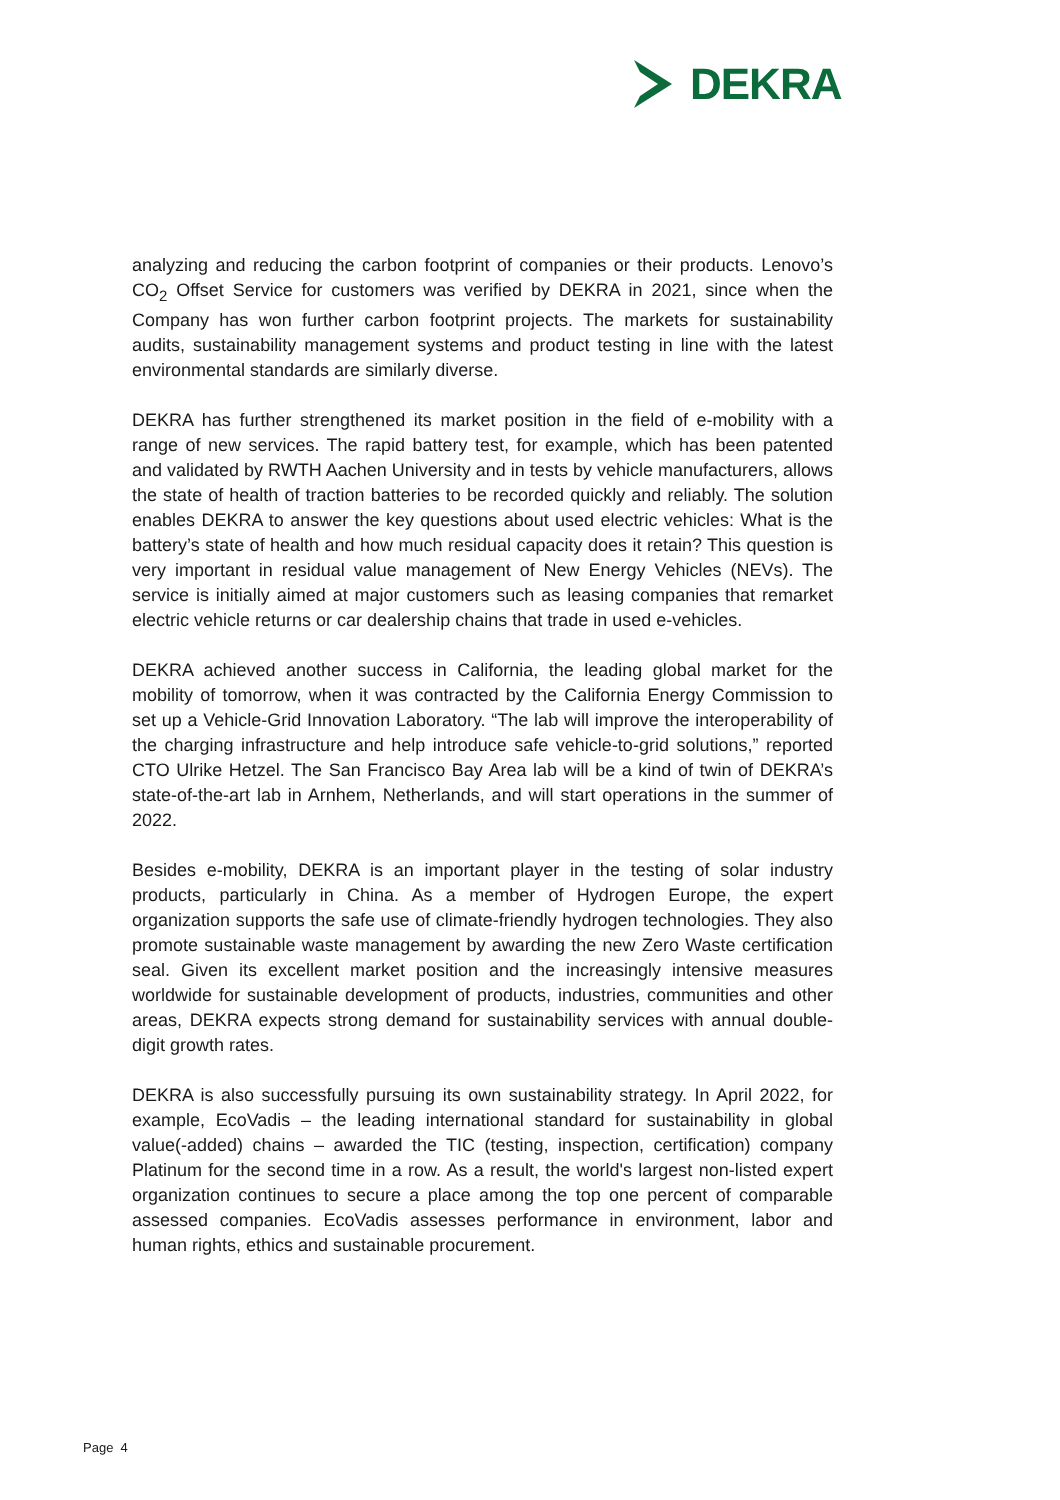DEKRA
analyzing and reducing the carbon footprint of companies or their products. Lenovo’s CO<sub>2</sub> Offset Service for customers was verified by DEKRA in 2021, since when the Company has won further carbon footprint projects. The markets for sustainability audits, sustainability management systems and product testing in line with the latest environmental standards are similarly diverse.
DEKRA has further strengthened its market position in the field of e-mobility with a range of new services. The rapid battery test, for example, which has been patented and validated by RWTH Aachen University and in tests by vehicle manufacturers, allows the state of health of traction batteries to be recorded quickly and reliably. The solution enables DEKRA to answer the key questions about used electric vehicles: What is the battery’s state of health and how much residual capacity does it retain? This question is very important in residual value management of New Energy Vehicles (NEVs). The service is initially aimed at major customers such as leasing companies that remarket electric vehicle returns or car dealership chains that trade in used e-vehicles.
DEKRA achieved another success in California, the leading global market for the mobility of tomorrow, when it was contracted by the California Energy Commission to set up a Vehicle-Grid Innovation Laboratory. “The lab will improve the interoperability of the charging infrastructure and help introduce safe vehicle-to-grid solutions,” reported CTO Ulrike Hetzel. The San Francisco Bay Area lab will be a kind of twin of DEKRA’s state-of-the-art lab in Arnhem, Netherlands, and will start operations in the summer of 2022.
Besides e-mobility, DEKRA is an important player in the testing of solar industry products, particularly in China. As a member of Hydrogen Europe, the expert organization supports the safe use of climate-friendly hydrogen technologies. They also promote sustainable waste management by awarding the new Zero Waste certification seal. Given its excellent market position and the increasingly intensive measures worldwide for sustainable development of products, industries, communities and other areas, DEKRA expects strong demand for sustainability services with annual double-digit growth rates.
DEKRA is also successfully pursuing its own sustainability strategy. In April 2022, for example, EcoVadis – the leading international standard for sustainability in global value(-added) chains – awarded the TIC (testing, inspection, certification) company Platinum for the second time in a row. As a result, the world's largest non-listed expert organization continues to secure a place among the top one percent of comparable assessed companies. EcoVadis assesses performance in environment, labor and human rights, ethics and sustainable procurement.
Page 4